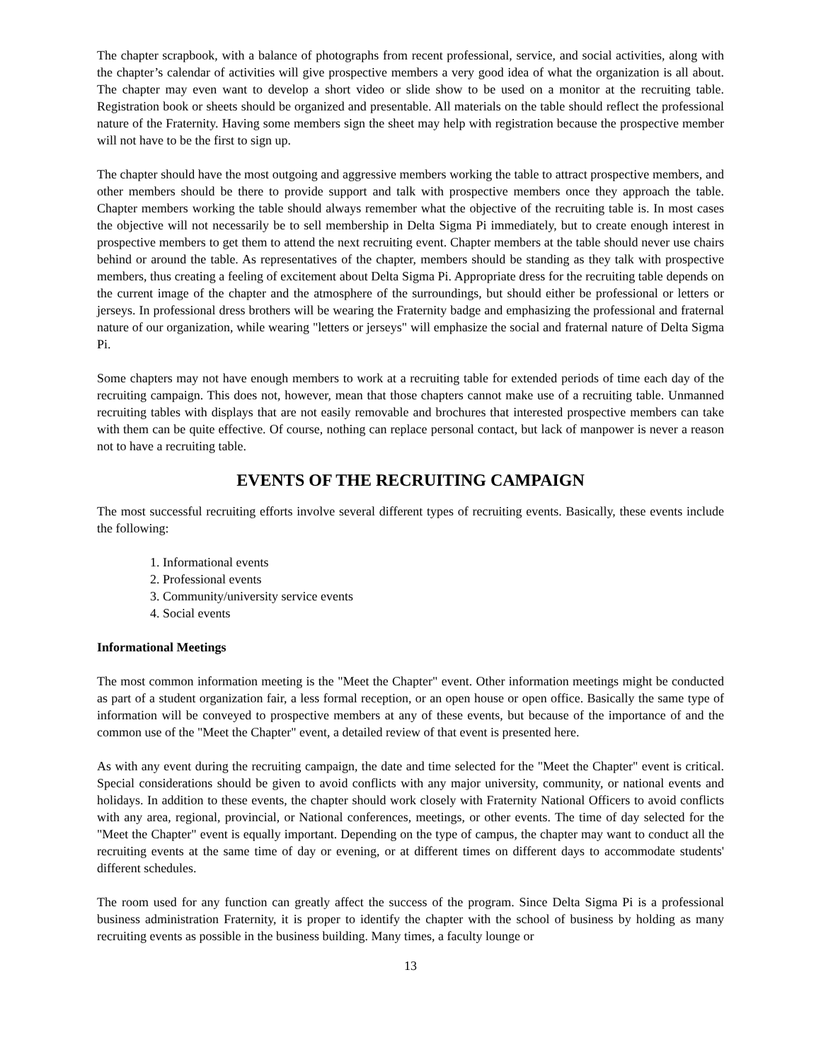The chapter scrapbook, with a balance of photographs from recent professional, service, and social activities, along with the chapter’s calendar of activities will give prospective members a very good idea of what the organization is all about. The chapter may even want to develop a short video or slide show to be used on a monitor at the recruiting table. Registration book or sheets should be organized and presentable. All materials on the table should reflect the professional nature of the Fraternity. Having some members sign the sheet may help with registration because the prospective member will not have to be the first to sign up.
The chapter should have the most outgoing and aggressive members working the table to attract prospective members, and other members should be there to provide support and talk with prospective members once they approach the table. Chapter members working the table should always remember what the objective of the recruiting table is. In most cases the objective will not necessarily be to sell membership in Delta Sigma Pi immediately, but to create enough interest in prospective members to get them to attend the next recruiting event. Chapter members at the table should never use chairs behind or around the table. As representatives of the chapter, members should be standing as they talk with prospective members, thus creating a feeling of excitement about Delta Sigma Pi. Appropriate dress for the recruiting table depends on the current image of the chapter and the atmosphere of the surroundings, but should either be professional or letters or jerseys. In professional dress brothers will be wearing the Fraternity badge and emphasizing the professional and fraternal nature of our organization, while wearing "letters or jerseys" will emphasize the social and fraternal nature of Delta Sigma Pi.
Some chapters may not have enough members to work at a recruiting table for extended periods of time each day of the recruiting campaign. This does not, however, mean that those chapters cannot make use of a recruiting table. Unmanned recruiting tables with displays that are not easily removable and brochures that interested prospective members can take with them can be quite effective. Of course, nothing can replace personal contact, but lack of manpower is never a reason not to have a recruiting table.
EVENTS OF THE RECRUITING CAMPAIGN
The most successful recruiting efforts involve several different types of recruiting events. Basically, these events include the following:
1. Informational events
2. Professional events
3. Community/university service events
4. Social events
Informational Meetings
The most common information meeting is the "Meet the Chapter" event. Other information meetings might be conducted as part of a student organization fair, a less formal reception, or an open house or open office. Basically the same type of information will be conveyed to prospective members at any of these events, but because of the importance of and the common use of the "Meet the Chapter" event, a detailed review of that event is presented here.
As with any event during the recruiting campaign, the date and time selected for the "Meet the Chapter" event is critical. Special considerations should be given to avoid conflicts with any major university, community, or national events and holidays. In addition to these events, the chapter should work closely with Fraternity National Officers to avoid conflicts with any area, regional, provincial, or National conferences, meetings, or other events. The time of day selected for the "Meet the Chapter" event is equally important. Depending on the type of campus, the chapter may want to conduct all the recruiting events at the same time of day or evening, or at different times on different days to accommodate students' different schedules.
The room used for any function can greatly affect the success of the program. Since Delta Sigma Pi is a professional business administration Fraternity, it is proper to identify the chapter with the school of business by holding as many recruiting events as possible in the business building. Many times, a faculty lounge or
13